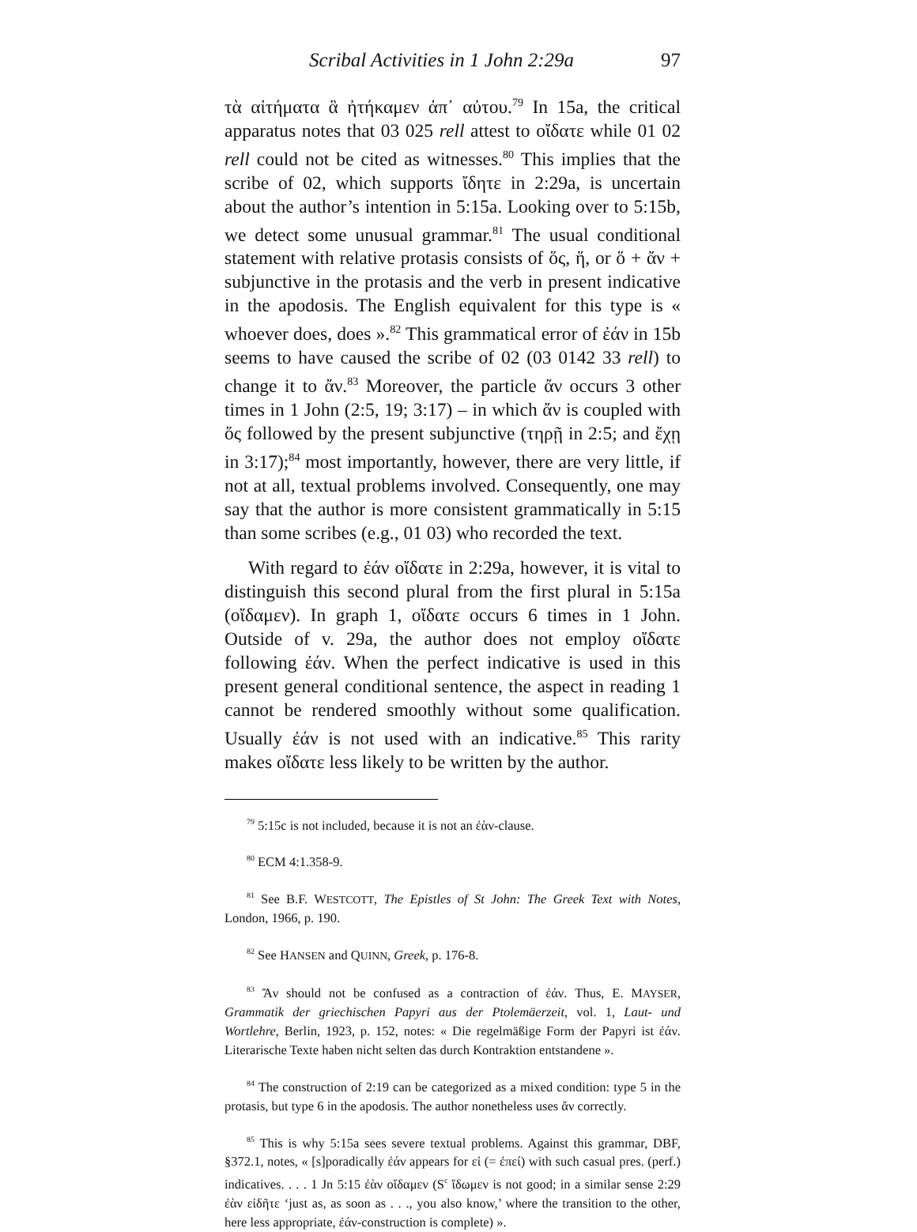Scribal Activities in 1 John 2:29a 97
τὰ αἰτήματα ἃ ἠτήκαμεν ἀπ᾽ αὐτου.<sup>79</sup> In 15a, the critical apparatus notes that 03 025 rell attest to οἴδατε while 01 02 rell could not be cited as witnesses.<sup>80</sup> This implies that the scribe of 02, which supports ἴδητε in 2:29a, is uncertain about the author’s intention in 5:15a. Looking over to 5:15b, we detect some unusual grammar.<sup>81</sup> The usual conditional statement with relative protasis consists of ὅς, ἥ, or ὅ + ἄν + subjunctive in the protasis and the verb in present indicative in the apodosis. The English equivalent for this type is « whoever does, does ».<sup>82</sup> This grammatical error of ἐάν in 15b seems to have caused the scribe of 02 (03 0142 33 rell) to change it to ἄν.<sup>83</sup> Moreover, the particle ἄν occurs 3 other times in 1 John (2:5, 19; 3:17) – in which ἄν is coupled with ὅς followed by the present subjunctive (τηρῇ in 2:5; and ἔχῃ in 3:17);<sup>84</sup> most importantly, however, there are very little, if not at all, textual problems involved. Consequently, one may say that the author is more consistent grammatically in 5:15 than some scribes (e.g., 01 03) who recorded the text.
With regard to ἐάν οἴδατε in 2:29a, however, it is vital to distinguish this second plural from the first plural in 5:15a (οἴδαμεν). In graph 1, οἴδατε occurs 6 times in 1 John. Outside of v. 29a, the author does not employ οἴδατε following ἐάν. When the perfect indicative is used in this present general conditional sentence, the aspect in reading 1 cannot be rendered smoothly without some qualification. Usually ἐάν is not used with an indicative.<sup>85</sup> This rarity makes οἴδατε less likely to be written by the author.
<sup>79</sup> 5:15c is not included, because it is not an ἐὰν-clause.
<sup>80</sup> ECM 4:1.358-9.
<sup>81</sup> See B.F. WESTCOTT, The Epistles of St John: The Greek Text with Notes, London, 1966, p. 190.
<sup>82</sup> See HANSEN and QUINN, Greek, p. 176-8.
<sup>83</sup> Ἄν should not be confused as a contraction of ἐάν. Thus, E. MAYSER, Grammatik der griechischen Papyri aus der Ptolemäerzeit, vol. 1, Laut- und Wortlehre, Berlin, 1923, p. 152, notes: « Die regelmäßige Form der Papyri ist ἐάν. Literarische Texte haben nicht selten das durch Kontraktion entstandene ».
<sup>84</sup> The construction of 2:19 can be categorized as a mixed condition: type 5 in the protasis, but type 6 in the apodosis. The author nonetheless uses ἄν correctly.
<sup>85</sup> This is why 5:15a sees severe textual problems. Against this grammar, DBF, §372.1, notes, « [s]poradically ἐάν appears for εἰ (= ἐπεί) with such casual pres. (perf.) indicatives. . . . 1 Jn 5:15 ἐὰν οἴδαμεν (S<sup>c</sup> ἴδωμεν is not good; in a similar sense 2:29 ἐὰν εἰδῆτε ‘just as, as soon as . . ., you also know,’ where the transition to the other, here less appropriate, ἐάν-construction is complete) ».